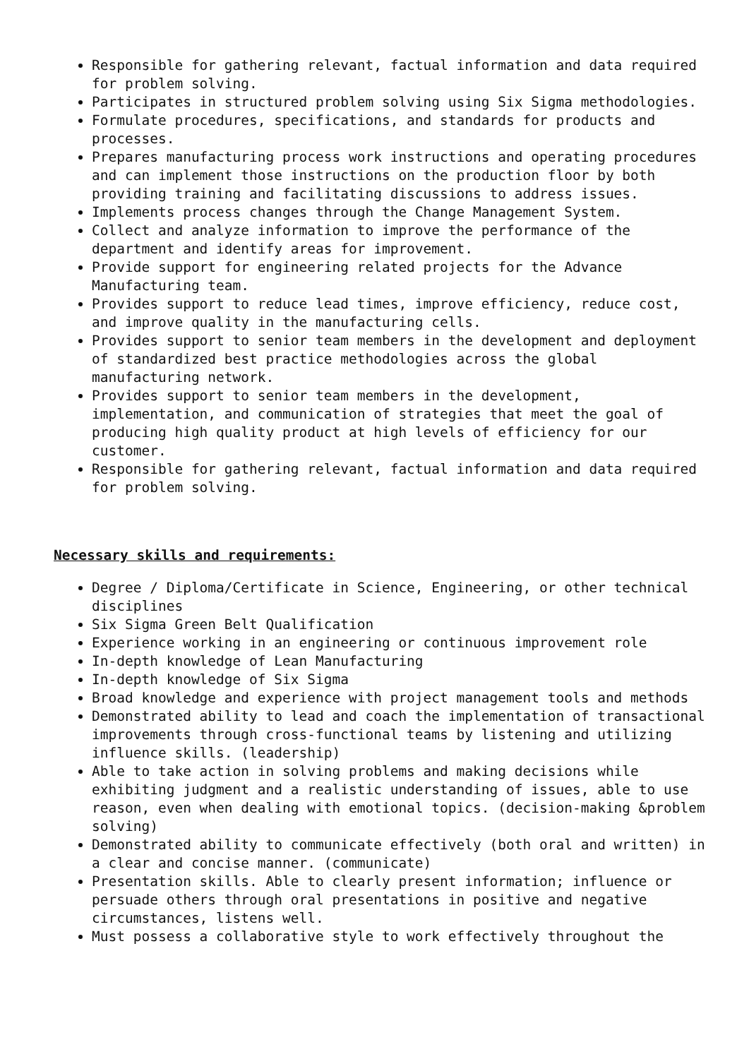Responsible for gathering relevant, factual information and data required for problem solving.
Participates in structured problem solving using Six Sigma methodologies.
Formulate procedures, specifications, and standards for products and processes.
Prepares manufacturing process work instructions and operating procedures and can implement those instructions on the production floor by both providing training and facilitating discussions to address issues.
Implements process changes through the Change Management System.
Collect and analyze information to improve the performance of the department and identify areas for improvement.
Provide support for engineering related projects for the Advance Manufacturing team.
Provides support to reduce lead times, improve efficiency, reduce cost, and improve quality in the manufacturing cells.
Provides support to senior team members in the development and deployment of standardized best practice methodologies across the global manufacturing network.
Provides support to senior team members in the development, implementation, and communication of strategies that meet the goal of producing high quality product at high levels of efficiency for our customer.
Responsible for gathering relevant, factual information and data required for problem solving.
Necessary skills and requirements:
Degree / Diploma/Certificate in Science, Engineering, or other technical disciplines
Six Sigma Green Belt Qualification
Experience working in an engineering or continuous improvement role
In-depth knowledge of Lean Manufacturing
In-depth knowledge of Six Sigma
Broad knowledge and experience with project management tools and methods
Demonstrated ability to lead and coach the implementation of transactional improvements through cross-functional teams by listening and utilizing influence skills. (leadership)
Able to take action in solving problems and making decisions while exhibiting judgment and a realistic understanding of issues, able to use reason, even when dealing with emotional topics. (decision-making &problem solving)
Demonstrated ability to communicate effectively (both oral and written) in a clear and concise manner. (communicate)
Presentation skills. Able to clearly present information; influence or persuade others through oral presentations in positive and negative circumstances, listens well.
Must possess a collaborative style to work effectively throughout the